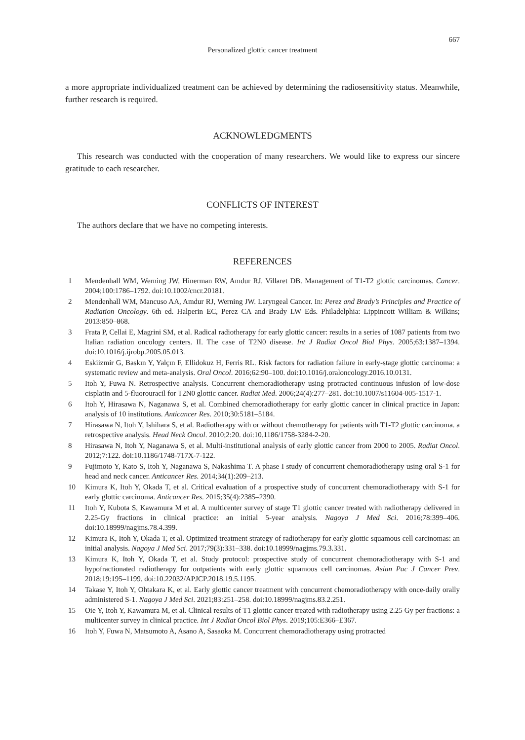667
Personalized glottic cancer treatment
a more appropriate individualized treatment can be achieved by determining the radiosensitivity status. Meanwhile, further research is required.
ACKNOWLEDGMENTS
This research was conducted with the cooperation of many researchers. We would like to express our sincere gratitude to each researcher.
CONFLICTS OF INTEREST
The authors declare that we have no competing interests.
REFERENCES
1 Mendenhall WM, Werning JW, Hinerman RW, Amdur RJ, Villaret DB. Management of T1-T2 glottic carcinomas. Cancer. 2004;100:1786–1792. doi:10.1002/cncr.20181.
2 Mendenhall WM, Mancuso AA, Amdur RJ, Werning JW. Laryngeal Cancer. In: Perez and Brady’s Principles and Practice of Radiation Oncology. 6th ed. Halperin EC, Perez CA and Brady LW Eds. Philadelphia: Lippincott William & Wilkins; 2013:850–868.
3 Frata P, Cellai E, Magrini SM, et al. Radical radiotherapy for early glottic cancer: results in a series of 1087 patients from two Italian radiation oncology centers. II. The case of T2N0 disease. Int J Radiat Oncol Biol Phys. 2005;63:1387–1394. doi:10.1016/j.ijrobp.2005.05.013.
4 Eskiizmir G, Baskın Y, Yalçın F, Ellidokuz H, Ferris RL. Risk factors for radiation failure in early-stage glottic carcinoma: a systematic review and meta-analysis. Oral Oncol. 2016;62:90–100. doi:10.1016/j.oraloncology.2016.10.0131.
5 Itoh Y, Fuwa N. Retrospective analysis. Concurrent chemoradiotherapy using protracted continuous infusion of low-dose cisplatin and 5-fluorouracil for T2N0 glottic cancer. Radiat Med. 2006;24(4):277–281. doi:10.1007/s11604-005-1517-1.
6 Itoh Y, Hirasawa N, Naganawa S, et al. Combined chemoradiotherapy for early glottic cancer in clinical practice in Japan: analysis of 10 institutions. Anticancer Res. 2010;30:5181–5184.
7 Hirasawa N, Itoh Y, Ishihara S, et al. Radiotherapy with or without chemotherapy for patients with T1-T2 glottic carcinoma. a retrospective analysis. Head Neck Oncol. 2010;2:20. doi:10.1186/1758-3284-2-20.
8 Hirasawa N, Itoh Y, Naganawa S, et al. Multi-institutional analysis of early glottic cancer from 2000 to 2005. Radiat Oncol. 2012;7:122. doi:10.1186/1748-717X-7-122.
9 Fujimoto Y, Kato S, Itoh Y, Naganawa S, Nakashima T. A phase I study of concurrent chemoradiotherapy using oral S-1 for head and neck cancer. Anticancer Res. 2014;34(1):209–213.
10 Kimura K, Itoh Y, Okada T, et al. Critical evaluation of a prospective study of concurrent chemoradiotherapy with S-1 for early glottic carcinoma. Anticancer Res. 2015;35(4):2385–2390.
11 Itoh Y, Kubota S, Kawamura M et al. A multicenter survey of stage T1 glottic cancer treated with radiotherapy delivered in 2.25-Gy fractions in clinical practice: an initial 5-year analysis. Nagoya J Med Sci. 2016;78:399–406. doi:10.18999/nagjms.78.4.399.
12 Kimura K, Itoh Y, Okada T, et al. Optimized treatment strategy of radiotherapy for early glottic squamous cell carcinomas: an initial analysis. Nagoya J Med Sci. 2017;79(3):331–338. doi:10.18999/nagjms.79.3.331.
13 Kimura K, Itoh Y, Okada T, et al. Study protocol: prospective study of concurrent chemoradiotherapy with S-1 and hypofractionated radiotherapy for outpatients with early glottic squamous cell carcinomas. Asian Pac J Cancer Prev. 2018;19:195–1199. doi:10.22032/APJCP.2018.19.5.1195.
14 Takase Y, Itoh Y, Ohtakara K, et al. Early glottic cancer treatment with concurrent chemoradiotherapy with once-daily orally administered S-1. Nagoya J Med Sci. 2021;83:251–258. doi:10.18999/nagjms.83.2.251.
15 Oie Y, Itoh Y, Kawamura M, et al. Clinical results of T1 glottic cancer treated with radiotherapy using 2.25 Gy per fractions: a multicenter survey in clinical practice. Int J Radiat Oncol Biol Phys. 2019;105:E366–E367.
16 Itoh Y, Fuwa N, Matsumoto A, Asano A, Sasaoka M. Concurrent chemoradiotherapy using protracted